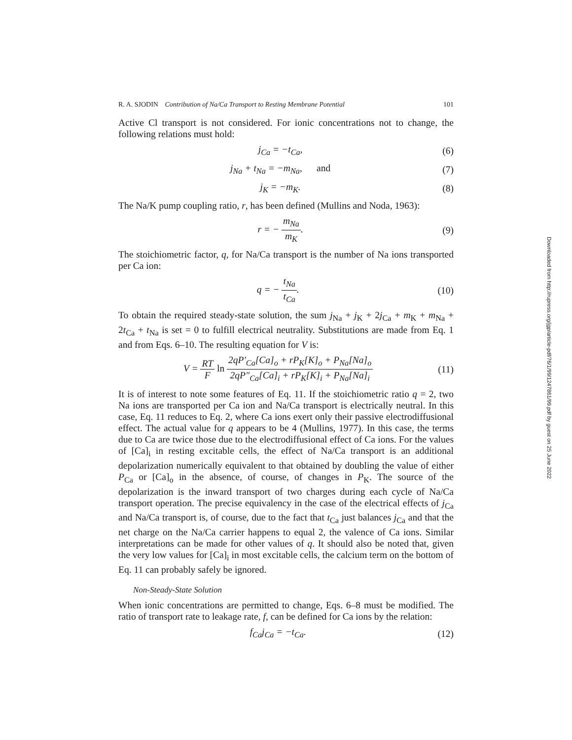R. A. SJODIN Contribution of Na/Ca Transport to Resting Membrane Potential 101
Active Cl transport is not considered. For ionic concentrations not to change, the following relations must hold:
j<sub>Ca</sub> = −t<sub>Ca</sub>, (6)
j<sub>Na</sub> + t<sub>Na</sub> = −m<sub>Na</sub>, and (7)
j<sub>K</sub> = −m<sub>K</sub>. (8)
The Na/K pump coupling ratio, r, has been defined (Mullins and Noda, 1963):
r = − m<sub>Na</sub> m<sub>K</sub>. (9)
The stoichiometric factor, q, for Na/Ca transport is the number of Na ions transported per Ca ion:
q = − t<sub>Na</sub> t<sub>Ca</sub>. (10)
To obtain the required steady-state solution, the sum j<sub>Na</sub> + j<sub>K</sub> + 2j<sub>Ca</sub> + m<sub>K</sub> + m<sub>Na</sub> + 2t<sub>Ca</sub> + t<sub>Na</sub> is set = 0 to fulfill electrical neutrality. Substitutions are made from Eq. 1 and from Eqs. 6–10. The resulting equation for V is:
V = RT F ln 2qP′<sub>Ca</sub>[Ca]<sub>o</sub> + rP<sub>K</sub>[K]<sub>o</sub> + P<sub>Na</sub>[Na]<sub>o</sub> 2qP″<sub>Ca</sub>[Ca]<sub>i</sub> + rP<sub>K</sub>[K]<sub>i</sub> + P<sub>Na</sub>[Na]<sub>i</sub> (11)
It is of interest to note some features of Eq. 11. If the stoichiometric ratio q = 2, two Na ions are transported per Ca ion and Na/Ca transport is electrically neutral. In this case, Eq. 11 reduces to Eq. 2, where Ca ions exert only their passive electrodiffusional effect. The actual value for q appears to be 4 (Mullins, 1977). In this case, the terms due to Ca are twice those due to the electrodiffusional effect of Ca ions. For the values of [Ca]<sub>i</sub> in resting excitable cells, the effect of Na/Ca transport is an additional depolarization numerically equivalent to that obtained by doubling the value of either P<sub>Ca</sub> or [Ca]<sub>o</sub> in the absence, of course, of changes in P<sub>K</sub>. The source of the depolarization is the inward transport of two charges during each cycle of Na/Ca transport operation. The precise equivalency in the case of the electrical effects of j<sub>Ca</sub> and Na/Ca transport is, of course, due to the fact that t<sub>Ca</sub> just balances j<sub>Ca</sub> and that the net charge on the Na/Ca carrier happens to equal 2, the valence of Ca ions. Similar interpretations can be made for other values of q. It should also be noted that, given the very low values for [Ca]<sub>i</sub> in most excitable cells, the calcium term on the bottom of Eq. 11 can probably safely be ignored.
Non-Steady-State Solution
When ionic concentrations are permitted to change, Eqs. 6–8 must be modified. The ratio of transport rate to leakage rate, f, can be defined for Ca ions by the relation:
f<sub>Ca</sub>j<sub>Ca</sub> = −t<sub>Ca</sub>. (12)
Downloaded from http://rupress.org/jgp/article-pdf/76/1/99/1247861/99.pdf by guest on 25 June 2022